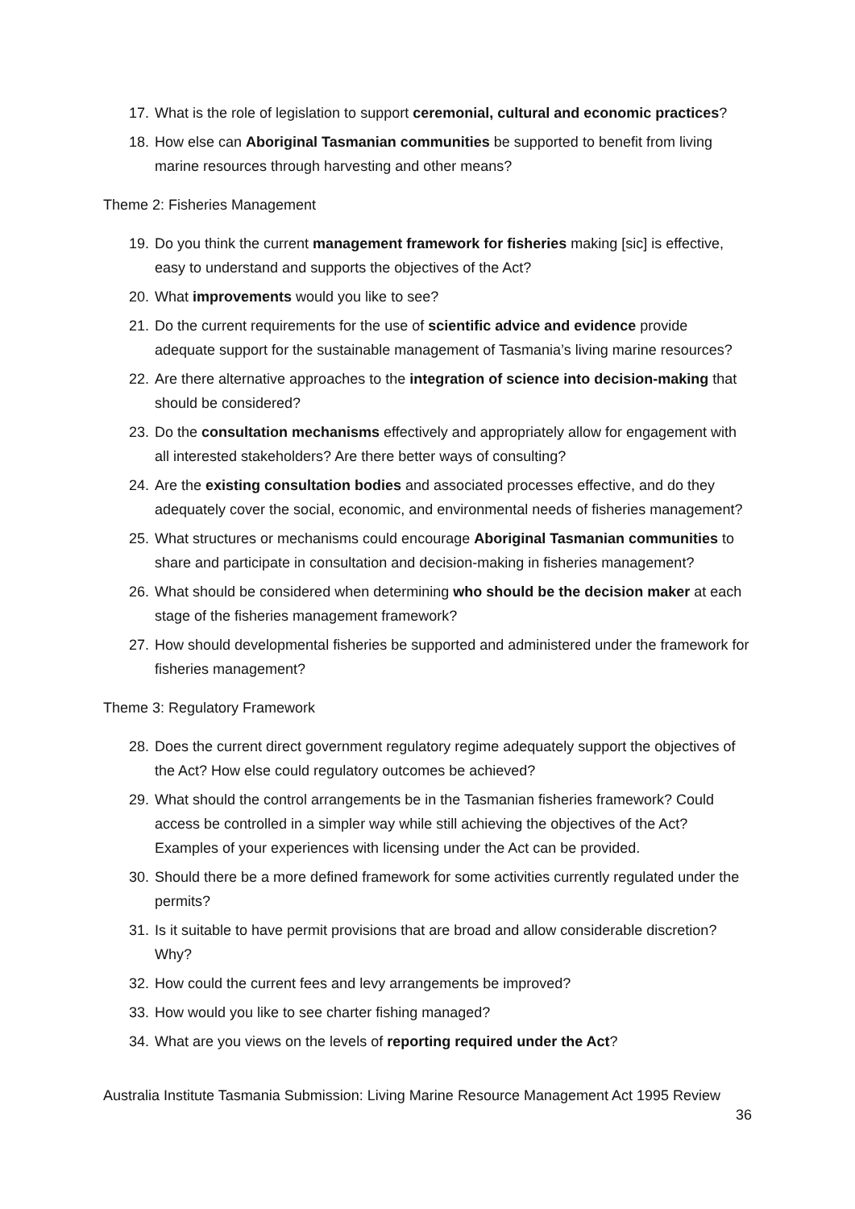17. What is the role of legislation to support ceremonial, cultural and economic practices?
18. How else can Aboriginal Tasmanian communities be supported to benefit from living marine resources through harvesting and other means?
Theme 2: Fisheries Management
19. Do you think the current management framework for fisheries making [sic] is effective, easy to understand and supports the objectives of the Act?
20. What improvements would you like to see?
21. Do the current requirements for the use of scientific advice and evidence provide adequate support for the sustainable management of Tasmania’s living marine resources?
22. Are there alternative approaches to the integration of science into decision-making that should be considered?
23. Do the consultation mechanisms effectively and appropriately allow for engagement with all interested stakeholders? Are there better ways of consulting?
24. Are the existing consultation bodies and associated processes effective, and do they adequately cover the social, economic, and environmental needs of fisheries management?
25. What structures or mechanisms could encourage Aboriginal Tasmanian communities to share and participate in consultation and decision-making in fisheries management?
26. What should be considered when determining who should be the decision maker at each stage of the fisheries management framework?
27. How should developmental fisheries be supported and administered under the framework for fisheries management?
Theme 3: Regulatory Framework
28. Does the current direct government regulatory regime adequately support the objectives of the Act? How else could regulatory outcomes be achieved?
29. What should the control arrangements be in the Tasmanian fisheries framework? Could access be controlled in a simpler way while still achieving the objectives of the Act? Examples of your experiences with licensing under the Act can be provided.
30. Should there be a more defined framework for some activities currently regulated under the permits?
31. Is it suitable to have permit provisions that are broad and allow considerable discretion? Why?
32. How could the current fees and levy arrangements be improved?
33. How would you like to see charter fishing managed?
34. What are you views on the levels of reporting required under the Act?
Australia Institute Tasmania Submission: Living Marine Resource Management Act 1995 Review
36